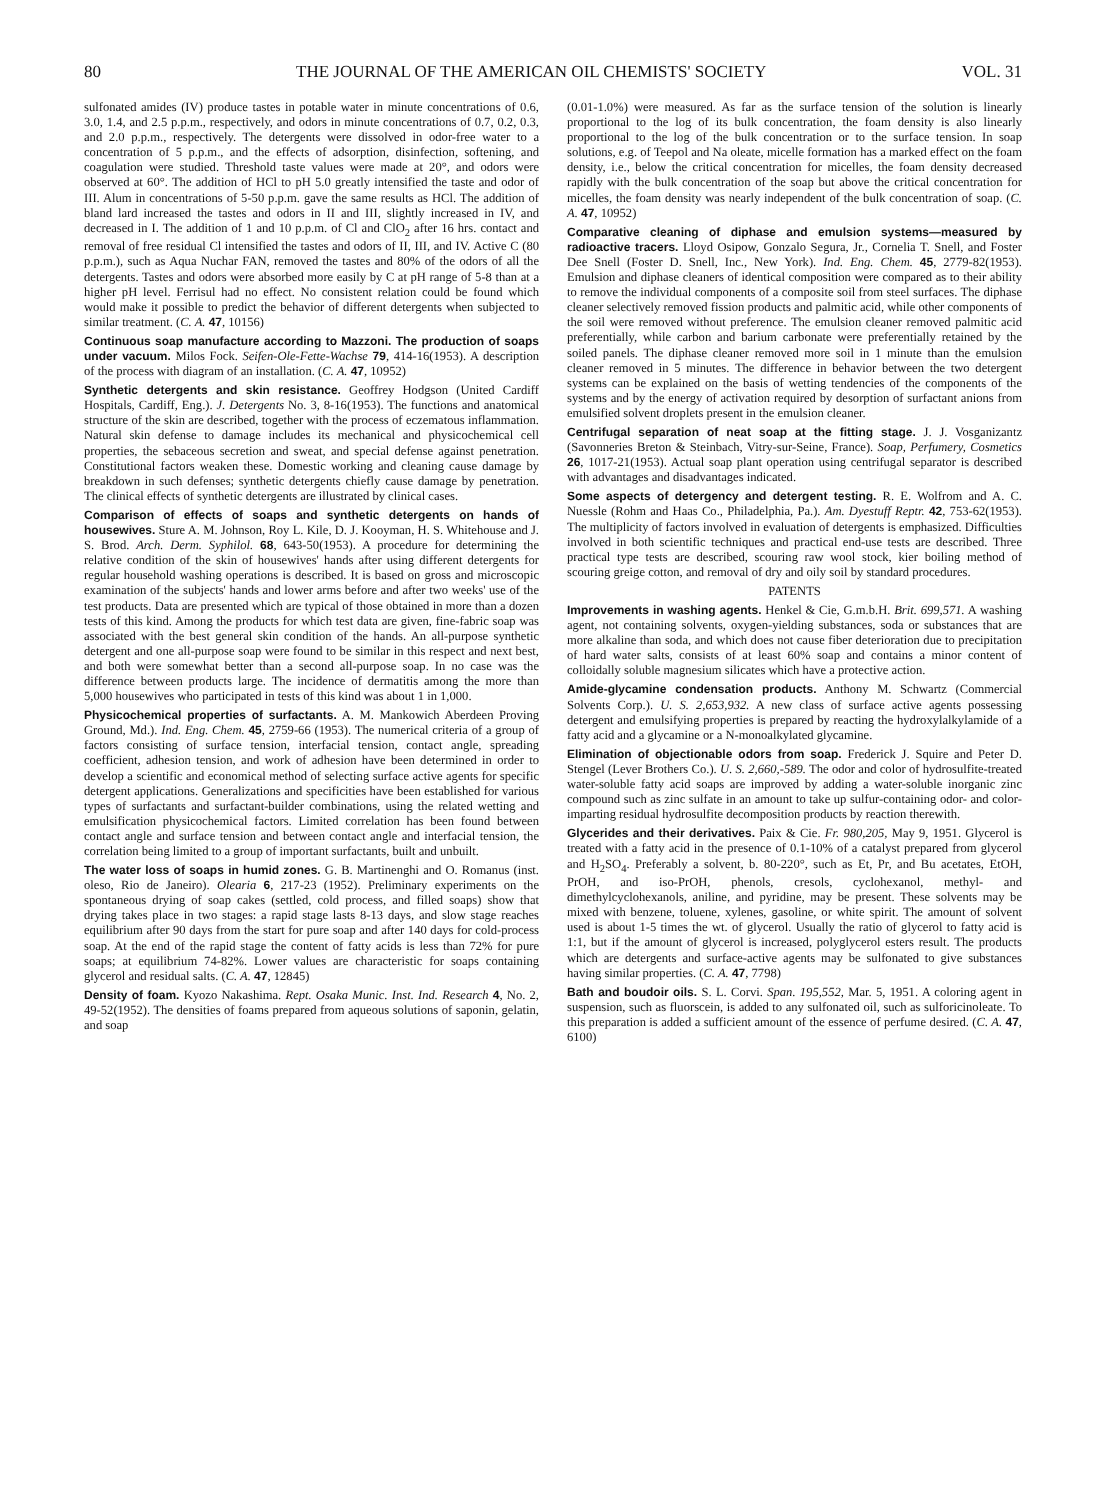80 THE JOURNAL OF THE AMERICAN OIL CHEMISTS' SOCIETY VOL. 31
sulfonated amides (IV) produce tastes in potable water in minute concentrations of 0.6, 3.0, 1.4, and 2.5 p.p.m., respectively, and odors in minute concentrations of 0.7, 0.2, 0.3, and 2.0 p.p.m., respectively. The detergents were dissolved in odor-free water to a concentration of 5 p.p.m., and the effects of adsorption, disinfection, softening, and coagulation were studied. Threshold taste values were made at 20°, and odors were observed at 60°. The addition of HCl to pH 5.0 greatly intensified the taste and odor of III. Alum in concentrations of 5-50 p.p.m. gave the same results as HCl. The addition of bland lard increased the tastes and odors in II and III, slightly increased in IV, and decreased in I. The addition of 1 and 10 p.p.m. of Cl and ClO<sub>2</sub> after 16 hrs. contact and removal of free residual Cl intensified the tastes and odors of II, III, and IV. Active C (80 p.p.m.), such as Aqua Nuchar FAN, removed the tastes and 80% of the odors of all the detergents. Tastes and odors were absorbed more easily by C at pH range of 5-8 than at a higher pH level. Ferrisul had no effect. No consistent relation could be found which would make it possible to predict the behavior of different detergents when subjected to similar treatment. (C. A. 47, 10156)
Continuous soap manufacture according to Mazzoni. The production of soaps under vacuum. Milos Fock. Seifen-Ole-Fette-Wachse 79, 414-16(1953). A description of the process with diagram of an installation. (C. A. 47, 10952)
Synthetic detergents and skin resistance. Geoffrey Hodgson (United Cardiff Hospitals, Cardiff, Eng.). J. Detergents No. 3, 8-16(1953). The functions and anatomical structure of the skin are described, together with the process of eczematous inflammation. Natural skin defense to damage includes its mechanical and physicochemical cell properties, the sebaceous secretion and sweat, and special defense against penetration. Constitutional factors weaken these. Domestic working and cleaning cause damage by breakdown in such defenses; synthetic detergents chiefly cause damage by penetration. The clinical effects of synthetic detergents are illustrated by clinical cases.
Comparison of effects of soaps and synthetic detergents on hands of housewives. Sture A. M. Johnson, Roy L. Kile, D. J. Kooyman, H. S. Whitehouse and J. S. Brod. Arch. Derm. Syphilol. 68, 643-50(1953). A procedure for determining the relative condition of the skin of housewives' hands after using different detergents for regular household washing operations is described. It is based on gross and microscopic examination of the subjects' hands and lower arms before and after two weeks' use of the test products. Data are presented which are typical of those obtained in more than a dozen tests of this kind. Among the products for which test data are given, fine-fabric soap was associated with the best general skin condition of the hands. An all-purpose synthetic detergent and one all-purpose soap were found to be similar in this respect and next best, and both were somewhat better than a second all-purpose soap. In no case was the difference between products large. The incidence of dermatitis among the more than 5,000 housewives who participated in tests of this kind was about 1 in 1,000.
Physicochemical properties of surfactants. A. M. Mankowich Aberdeen Proving Ground, Md.). Ind. Eng. Chem. 45, 2759-66 (1953). The numerical criteria of a group of factors consisting of surface tension, interfacial tension, contact angle, spreading coefficient, adhesion tension, and work of adhesion have been determined in order to develop a scientific and economical method of selecting surface active agents for specific detergent applications. Generalizations and specificities have been established for various types of surfactants and surfactant-builder combinations, using the related wetting and emulsification physicochemical factors. Limited correlation has been found between contact angle and surface tension and between contact angle and interfacial tension, the correlation being limited to a group of important surfactants, built and unbuilt.
The water loss of soaps in humid zones. G. B. Martinenghi and O. Romanus (inst. oleso, Rio de Janeiro). Olearia 6, 217-23 (1952). Preliminary experiments on the spontaneous drying of soap cakes (settled, cold process, and filled soaps) show that drying takes place in two stages: a rapid stage lasts 8-13 days, and slow stage reaches equilibrium after 90 days from the start for pure soap and after 140 days for cold-process soap. At the end of the rapid stage the content of fatty acids is less than 72% for pure soaps; at equilibrium 74-82%. Lower values are characteristic for soaps containing glycerol and residual salts. (C. A. 47, 12845)
Density of foam. Kyozo Nakashima. Rept. Osaka Munic. Inst. Ind. Research 4, No. 2, 49-52(1952). The densities of foams prepared from aqueous solutions of saponin, gelatin, and soap
(0.01-1.0%) were measured. As far as the surface tension of the solution is linearly proportional to the log of its bulk concentration, the foam density is also linearly proportional to the log of the bulk concentration or to the surface tension. In soap solutions, e.g. of Teepol and Na oleate, micelle formation has a marked effect on the foam density, i.e., below the critical concentration for micelles, the foam density decreased rapidly with the bulk concentration of the soap but above the critical concentration for micelles, the foam density was nearly independent of the bulk concentration of soap. (C. A. 47, 10952)
Comparative cleaning of diphase and emulsion systems—measured by radioactive tracers. Lloyd Osipow, Gonzalo Segura, Jr., Cornelia T. Snell, and Foster Dee Snell (Foster D. Snell, Inc., New York). Ind. Eng. Chem. 45, 2779-82(1953). Emulsion and diphase cleaners of identical composition were compared as to their ability to remove the individual components of a composite soil from steel surfaces. The diphase cleaner selectively removed fission products and palmitic acid, while other components of the soil were removed without preference. The emulsion cleaner removed palmitic acid preferentially, while carbon and barium carbonate were preferentially retained by the soiled panels. The diphase cleaner removed more soil in 1 minute than the emulsion cleaner removed in 5 minutes. The difference in behavior between the two detergent systems can be explained on the basis of wetting tendencies of the components of the systems and by the energy of activation required by desorption of surfactant anions from emulsified solvent droplets present in the emulsion cleaner.
Centrifugal separation of neat soap at the fitting stage. J. J. Vosganizantz (Savonneries Breton & Steinbach, Vitry-sur-Seine, France). Soap, Perfumery, Cosmetics 26, 1017-21(1953). Actual soap plant operation using centrifugal separator is described with advantages and disadvantages indicated.
Some aspects of detergency and detergent testing. R. E. Wolfrom and A. C. Nuessle (Rohm and Haas Co., Philadelphia, Pa.). Am. Dyestuff Reptr. 42, 753-62(1953). The multiplicity of factors involved in evaluation of detergents is emphasized. Difficulties involved in both scientific techniques and practical end-use tests are described. Three practical type tests are described, scouring raw wool stock, kier boiling method of scouring greige cotton, and removal of dry and oily soil by standard procedures.
PATENTS
Improvements in washing agents. Henkel & Cie, G.m.b.H. Brit. 699,571. A washing agent, not containing solvents, oxygen-yielding substances, soda or substances that are more alkaline than soda, and which does not cause fiber deterioration due to precipitation of hard water salts, consists of at least 60% soap and contains a minor content of colloidally soluble magnesium silicates which have a protective action.
Amide-glycamine condensation products. Anthony M. Schwartz (Commercial Solvents Corp.). U. S. 2,653,932. A new class of surface active agents possessing detergent and emulsifying properties is prepared by reacting the hydroxylalkylamide of a fatty acid and a glycamine or a N-monoalkylated glycamine.
Elimination of objectionable odors from soap. Frederick J. Squire and Peter D. Stengel (Lever Brothers Co.). U. S. 2,660,-589. The odor and color of hydrosulfite-treated water-soluble fatty acid soaps are improved by adding a water-soluble inorganic zinc compound such as zinc sulfate in an amount to take up sulfur-containing odor- and color-imparting residual hydrosulfite decomposition products by reaction therewith.
Glycerides and their derivatives. Paix & Cie. Fr. 980,205, May 9, 1951. Glycerol is treated with a fatty acid in the presence of 0.1-10% of a catalyst prepared from glycerol and H<sub>2</sub>SO<sub>4</sub>. Preferably a solvent, b. 80-220°, such as Et, Pr, and Bu acetates, EtOH, PrOH, and iso-PrOH, phenols, cresols, cyclohexanol, methyl- and dimethylcyclohexanols, aniline, and pyridine, may be present. These solvents may be mixed with benzene, toluene, xylenes, gasoline, or white spirit. The amount of solvent used is about 1-5 times the wt. of glycerol. Usually the ratio of glycerol to fatty acid is 1:1, but if the amount of glycerol is increased, polyglycerol esters result. The products which are detergents and surface-active agents may be sulfonated to give substances having similar properties. (C. A. 47, 7798)
Bath and boudoir oils. S. L. Corvi. Span. 195,552, Mar. 5, 1951. A coloring agent in suspension, such as fluorscein, is added to any sulfonated oil, such as sulforicinoleate. To this preparation is added a sufficient amount of the essence of perfume desired. (C. A. 47, 6100)